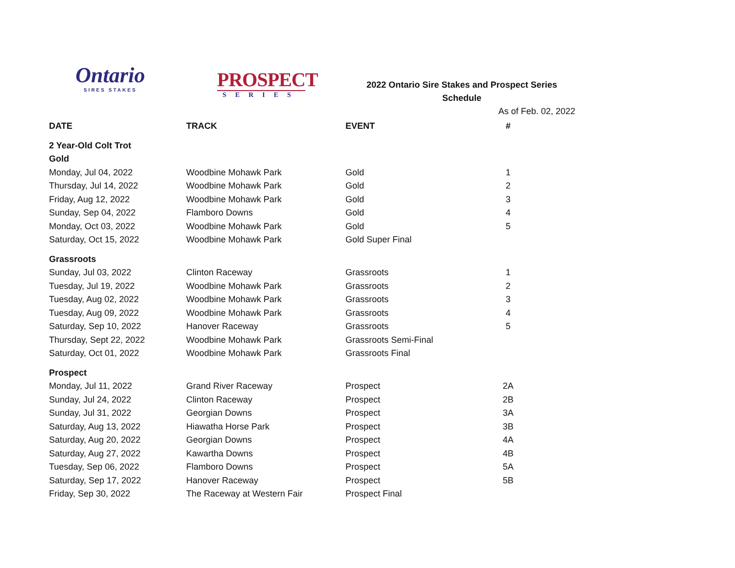Ontario
SIRES STAKES
PROSPECT
SERIES
2022 Ontario Sire Stakes and Prospect Series
Schedule
As of Feb. 02, 2022
| DATE | TRACK | EVENT | # |
| --- | --- | --- | --- |
| 2 Year-Old Colt Trot | | | |
| Gold | | | |
| Monday, Jul 04, 2022 | Woodbine Mohawk Park | Gold | 1 |
| Thursday, Jul 14, 2022 | Woodbine Mohawk Park | Gold | 2 |
| Friday, Aug 12, 2022 | Woodbine Mohawk Park | Gold | 3 |
| Sunday, Sep 04, 2022 | Flamboro Downs | Gold | 4 |
| Monday, Oct 03, 2022 | Woodbine Mohawk Park | Gold | 5 |
| Saturday, Oct 15, 2022 | Woodbine Mohawk Park | Gold Super Final | |
| Grassroots | | | |
| Sunday, Jul 03, 2022 | Clinton Raceway | Grassroots | 1 |
| Tuesday, Jul 19, 2022 | Woodbine Mohawk Park | Grassroots | 2 |
| Tuesday, Aug 02, 2022 | Woodbine Mohawk Park | Grassroots | 3 |
| Tuesday, Aug 09, 2022 | Woodbine Mohawk Park | Grassroots | 4 |
| Saturday, Sep 10, 2022 | Hanover Raceway | Grassroots | 5 |
| Thursday, Sept 22, 2022 | Woodbine Mohawk Park | Grassroots Semi-Final | |
| Saturday, Oct 01, 2022 | Woodbine Mohawk Park | Grassroots Final | |
| Prospect | | | |
| Monday, Jul 11, 2022 | Grand River Raceway | Prospect | 2A |
| Sunday, Jul 24, 2022 | Clinton Raceway | Prospect | 2B |
| Sunday, Jul 31, 2022 | Georgian Downs | Prospect | 3A |
| Saturday, Aug 13, 2022 | Hiawatha Horse Park | Prospect | 3B |
| Saturday, Aug 20, 2022 | Georgian Downs | Prospect | 4A |
| Saturday, Aug 27, 2022 | Kawartha Downs | Prospect | 4B |
| Tuesday, Sep 06, 2022 | Flamboro Downs | Prospect | 5A |
| Saturday, Sep 17, 2022 | Hanover Raceway | Prospect | 5B |
| Friday, Sep 30, 2022 | The Raceway at Western Fair | Prospect Final | |